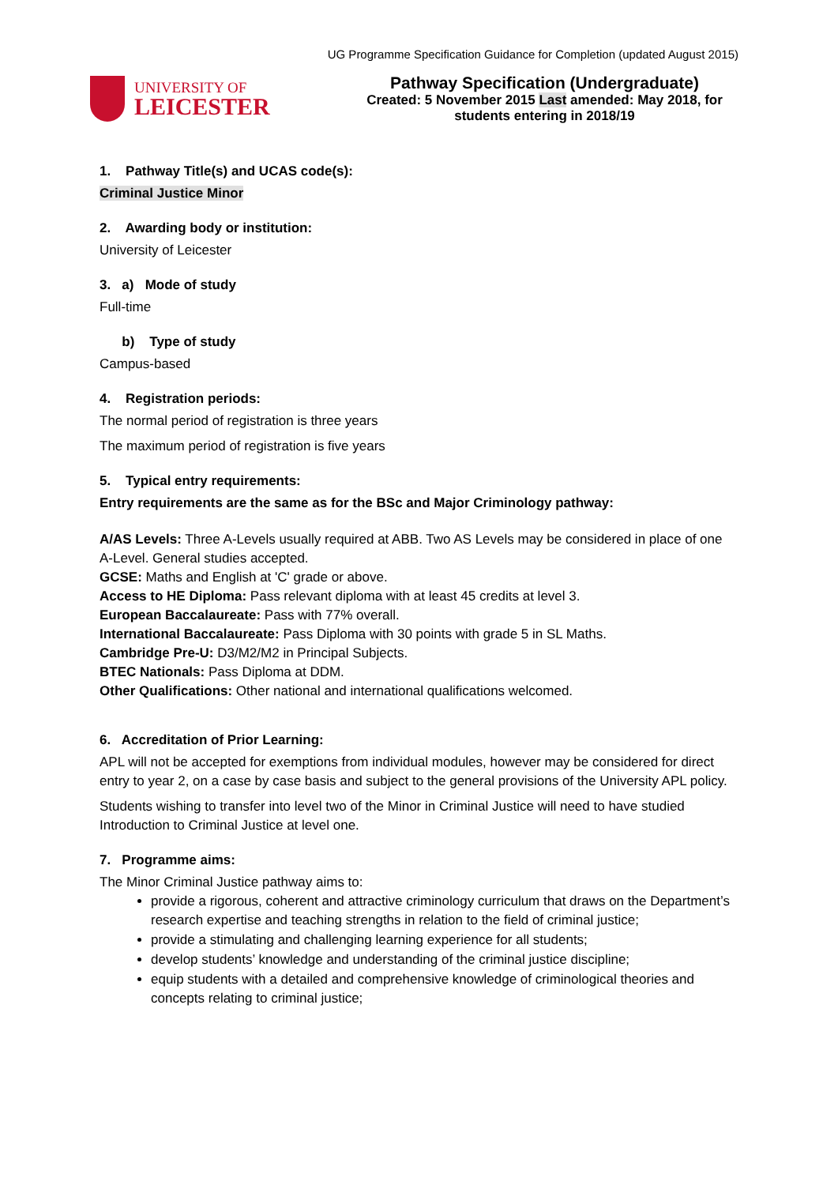UG Programme Specification Guidance for Completion (updated August 2015)
UNIVERSITY OF
LEICESTER
Pathway Specification (Undergraduate)
Created: 5 November 2015 Last amended: May 2018, for
students entering in 2018/19
1. Pathway Title(s) and UCAS code(s):
Criminal Justice Minor
2. Awarding body or institution:
University of Leicester
3. a) Mode of study
Full-time
b) Type of study
Campus-based
4. Registration periods:
The normal period of registration is three years
The maximum period of registration is five years
5. Typical entry requirements:
Entry requirements are the same as for the BSc and Major Criminology pathway:
A/AS Levels: Three A-Levels usually required at ABB. Two AS Levels may be considered in place of one A-Level. General studies accepted.
GCSE: Maths and English at 'C' grade or above.
Access to HE Diploma: Pass relevant diploma with at least 45 credits at level 3.
European Baccalaureate: Pass with 77% overall.
International Baccalaureate: Pass Diploma with 30 points with grade 5 in SL Maths.
Cambridge Pre-U: D3/M2/M2 in Principal Subjects.
BTEC Nationals: Pass Diploma at DDM.
Other Qualifications: Other national and international qualifications welcomed.
6. Accreditation of Prior Learning:
APL will not be accepted for exemptions from individual modules, however may be considered for direct entry to year 2, on a case by case basis and subject to the general provisions of the University APL policy.
Students wishing to transfer into level two of the Minor in Criminal Justice will need to have studied Introduction to Criminal Justice at level one.
7. Programme aims:
The Minor Criminal Justice pathway aims to:
provide a rigorous, coherent and attractive criminology curriculum that draws on the Department’s research expertise and teaching strengths in relation to the field of criminal justice;
provide a stimulating and challenging learning experience for all students;
develop students’ knowledge and understanding of the criminal justice discipline;
equip students with a detailed and comprehensive knowledge of criminological theories and concepts relating to criminal justice;